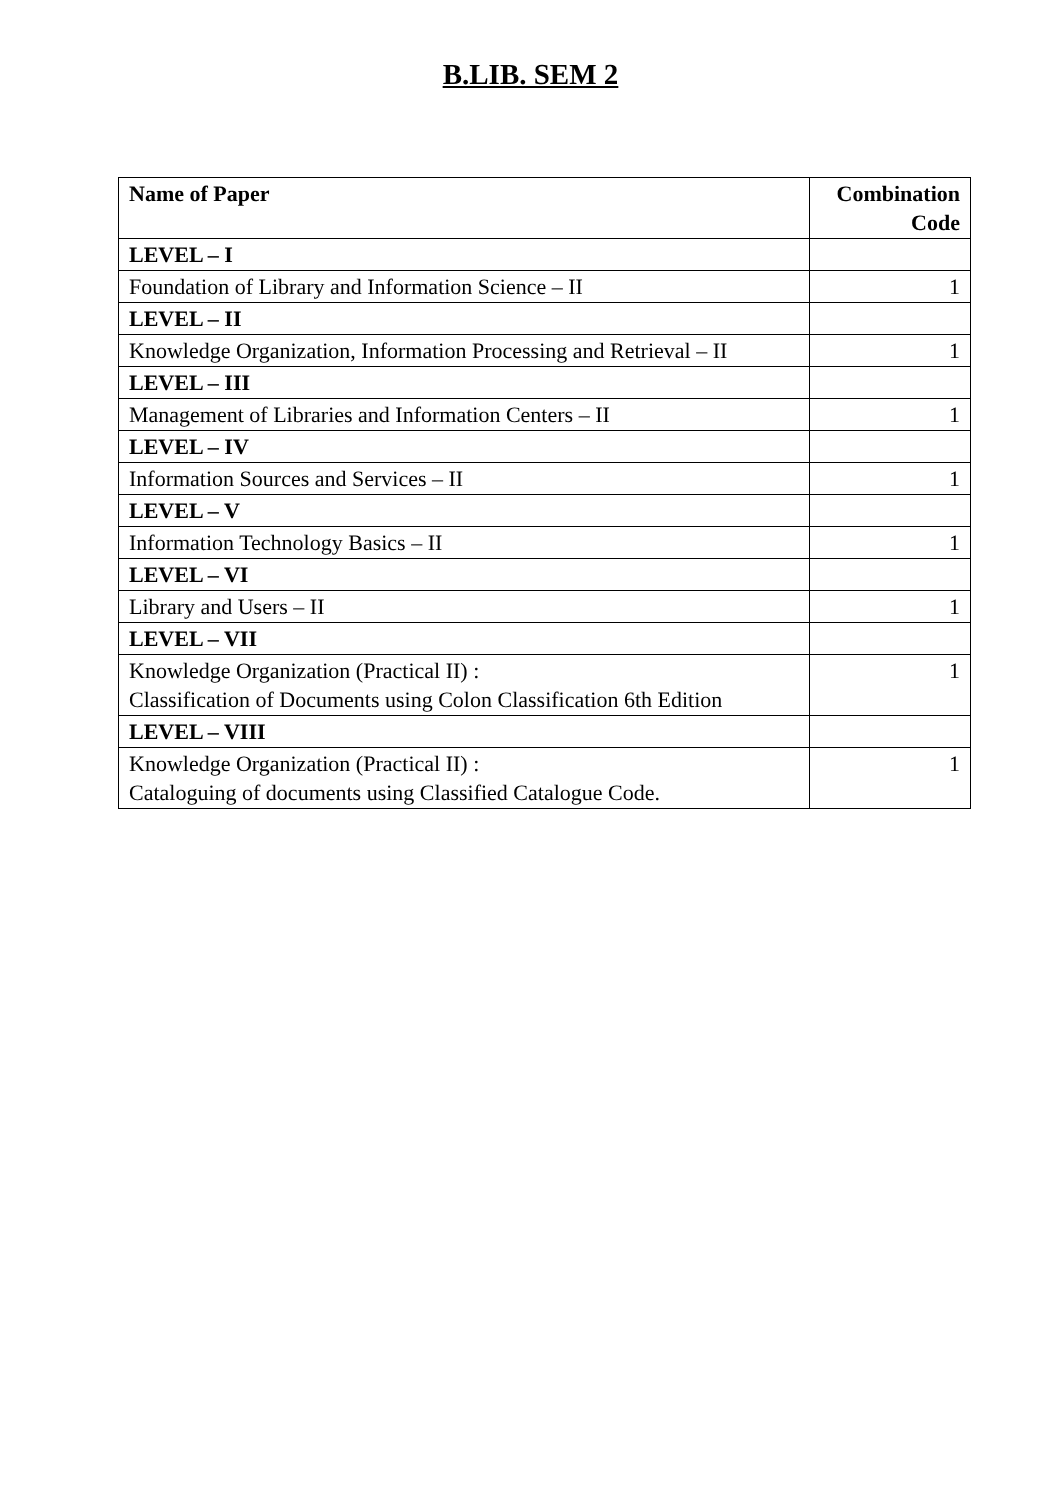B.LIB. SEM 2
| Name of Paper | Combination Code |
| --- | --- |
| LEVEL – I | |
| Foundation of Library and Information Science – II | 1 |
| LEVEL – II | |
| Knowledge Organization, Information Processing and Retrieval – II | 1 |
| LEVEL – III | |
| Management of Libraries and Information Centers – II | 1 |
| LEVEL – IV | |
| Information Sources and Services – II | 1 |
| LEVEL – V | |
| Information Technology Basics – II | 1 |
| LEVEL – VI | |
| Library and Users – II | 1 |
| LEVEL – VII | |
| Knowledge Organization (Practical II) : Classification of Documents using Colon Classification 6th Edition | 1 |
| LEVEL – VIII | |
| Knowledge Organization (Practical II) : Cataloguing of documents using Classified Catalogue Code. | 1 |